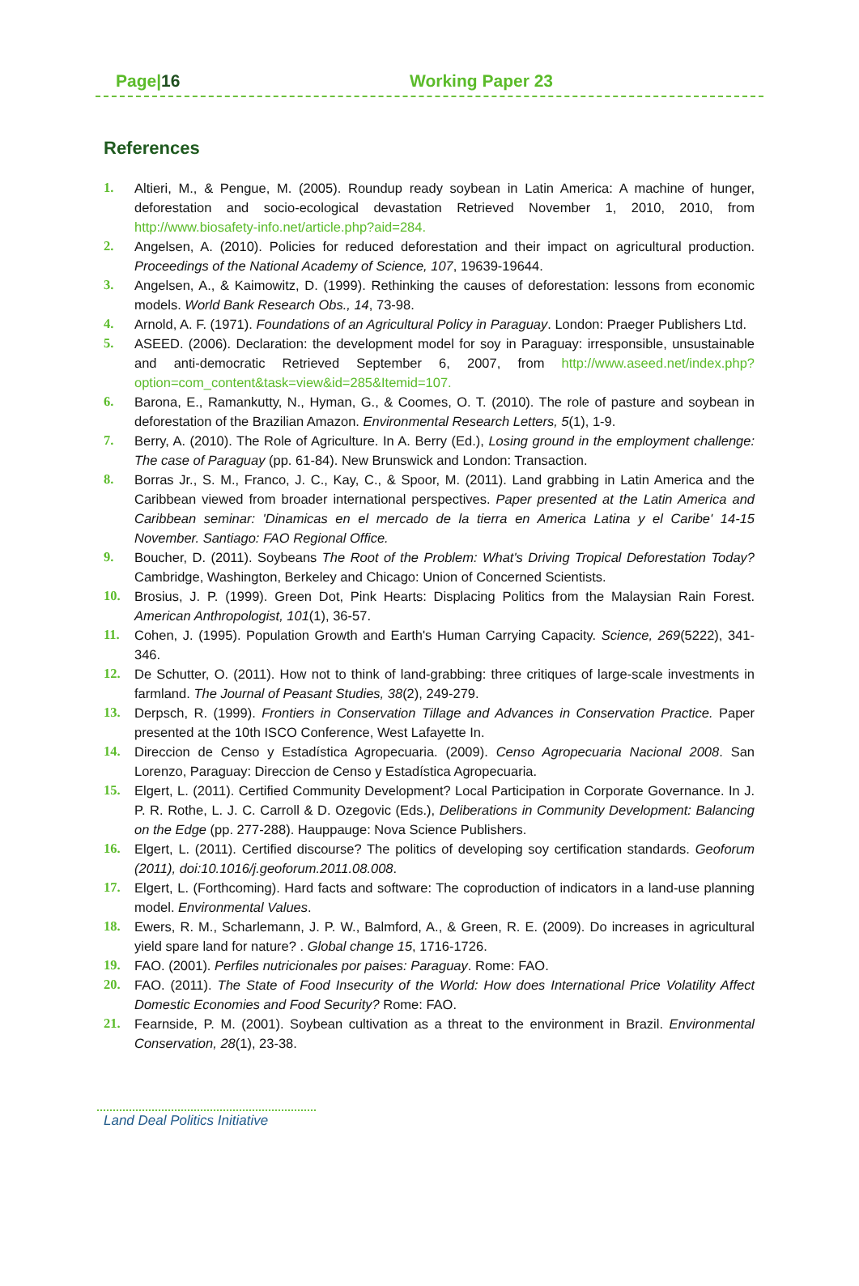Page|16 Working Paper 23
References
1. Altieri, M., & Pengue, M. (2005). Roundup ready soybean in Latin America: A machine of hunger, deforestation and socio-ecological devastation Retrieved November 1, 2010, 2010, from http://www.biosafety-info.net/article.php?aid=284.
2. Angelsen, A. (2010). Policies for reduced deforestation and their impact on agricultural production. Proceedings of the National Academy of Science, 107, 19639-19644.
3. Angelsen, A., & Kaimowitz, D. (1999). Rethinking the causes of deforestation: lessons from economic models. World Bank Research Obs., 14, 73-98.
4. Arnold, A. F. (1971). Foundations of an Agricultural Policy in Paraguay. London: Praeger Publishers Ltd.
5. ASEED. (2006). Declaration: the development model for soy in Paraguay: irresponsible, unsustainable and anti-democratic Retrieved September 6, 2007, from http://www.aseed.net/index.php?option=com_content&task=view&id=285&Itemid=107.
6. Barona, E., Ramankutty, N., Hyman, G., & Coomes, O. T. (2010). The role of pasture and soybean in deforestation of the Brazilian Amazon. Environmental Research Letters, 5(1), 1-9.
7. Berry, A. (2010). The Role of Agriculture. In A. Berry (Ed.), Losing ground in the employment challenge: The case of Paraguay (pp. 61-84). New Brunswick and London: Transaction.
8. Borras Jr., S. M., Franco, J. C., Kay, C., & Spoor, M. (2011). Land grabbing in Latin America and the Caribbean viewed from broader international perspectives. Paper presented at the Latin America and Caribbean seminar: 'Dinamicas en el mercado de la tierra en America Latina y el Caribe' 14-15 November. Santiago: FAO Regional Office.
9. Boucher, D. (2011). Soybeans The Root of the Problem: What's Driving Tropical Deforestation Today? Cambridge, Washington, Berkeley and Chicago: Union of Concerned Scientists.
10. Brosius, J. P. (1999). Green Dot, Pink Hearts: Displacing Politics from the Malaysian Rain Forest. American Anthropologist, 101(1), 36-57.
11. Cohen, J. (1995). Population Growth and Earth's Human Carrying Capacity. Science, 269(5222), 341-346.
12. De Schutter, O. (2011). How not to think of land-grabbing: three critiques of large-scale investments in farmland. The Journal of Peasant Studies, 38(2), 249-279.
13. Derpsch, R. (1999). Frontiers in Conservation Tillage and Advances in Conservation Practice. Paper presented at the 10th ISCO Conference, West Lafayette In.
14. Direccion de Censo y Estadística Agropecuaria. (2009). Censo Agropecuaria Nacional 2008. San Lorenzo, Paraguay: Direccion de Censo y Estadística Agropecuaria.
15. Elgert, L. (2011). Certified Community Development? Local Participation in Corporate Governance. In J. P. R. Rothe, L. J. C. Carroll & D. Ozegovic (Eds.), Deliberations in Community Development: Balancing on the Edge (pp. 277-288). Hauppauge: Nova Science Publishers.
16. Elgert, L. (2011). Certified discourse? The politics of developing soy certification standards. Geoforum (2011), doi:10.1016/j.geoforum.2011.08.008.
17. Elgert, L. (Forthcoming). Hard facts and software: The coproduction of indicators in a land-use planning model. Environmental Values.
18. Ewers, R. M., Scharlemann, J. P. W., Balmford, A., & Green, R. E. (2009). Do increases in agricultural yield spare land for nature? . Global change 15, 1716-1726.
19. FAO. (2001). Perfiles nutricionales por paises: Paraguay. Rome: FAO.
20. FAO. (2011). The State of Food Insecurity of the World: How does International Price Volatility Affect Domestic Economies and Food Security? Rome: FAO.
21. Fearnside, P. M. (2001). Soybean cultivation as a threat to the environment in Brazil. Environmental Conservation, 28(1), 23-38.
Land Deal Politics Initiative